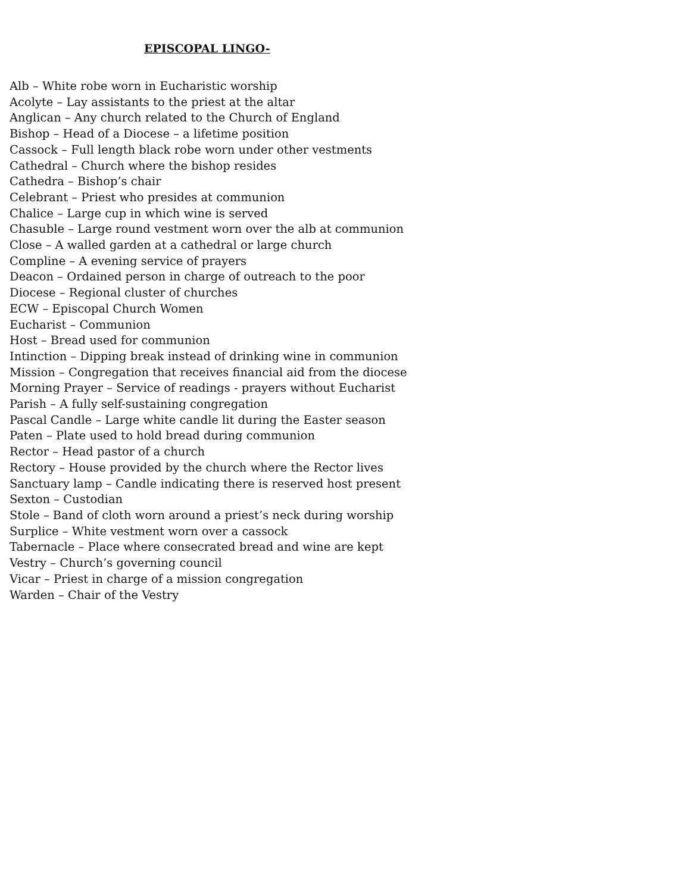EPISCOPAL LINGO-
Alb – White robe worn in Eucharistic worship
Acolyte – Lay assistants to the priest at the altar
Anglican – Any church related to the Church of England
Bishop – Head of a Diocese – a lifetime position
Cassock – Full length black robe worn under other vestments
Cathedral – Church where the bishop resides
Cathedra – Bishop’s chair
Celebrant – Priest who presides at communion
Chalice – Large cup in which wine is served
Chasuble – Large round vestment worn over the alb at communion
Close – A walled garden at a cathedral or large church
Compline – A evening service of prayers
Deacon – Ordained person in charge of outreach to the poor
Diocese – Regional cluster of churches
ECW – Episcopal Church Women
Eucharist – Communion
Host – Bread used for communion
Intinction – Dipping break instead of drinking wine in communion
Mission – Congregation that receives financial aid from the diocese
Morning Prayer – Service of readings - prayers without Eucharist
Parish – A fully self-sustaining congregation
Pascal Candle – Large white candle lit during the Easter season
Paten – Plate used to hold bread during communion
Rector – Head pastor of a church
Rectory – House provided by the church where the Rector lives
Sanctuary lamp – Candle indicating there is reserved host present
Sexton – Custodian
Stole – Band of cloth worn around a priest’s neck during worship
Surplice – White vestment worn over a cassock
Tabernacle – Place where consecrated bread and wine are kept
Vestry – Church’s governing council
Vicar – Priest in charge of a mission congregation
Warden – Chair of the Vestry